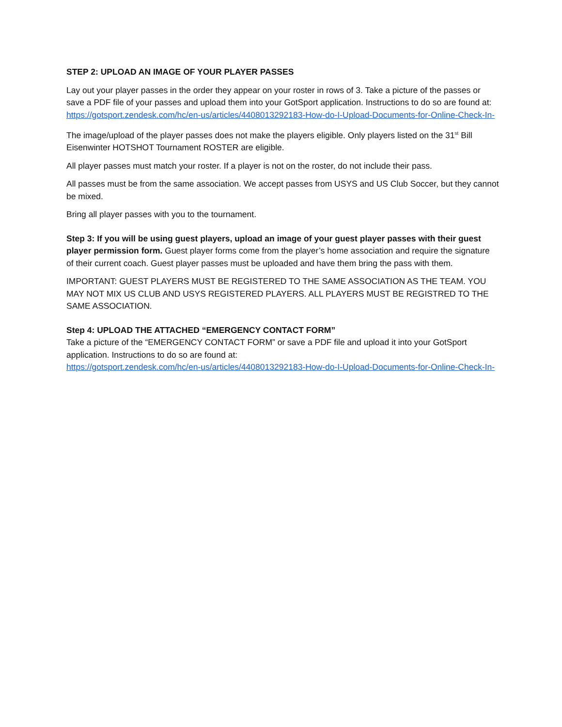STEP 2: UPLOAD AN IMAGE OF YOUR PLAYER PASSES
Lay out your player passes in the order they appear on your roster in rows of 3. Take a picture of the passes or save a PDF file of your passes and upload them into your GotSport application. Instructions to do so are found at: https://gotsport.zendesk.com/hc/en-us/articles/4408013292183-How-do-I-Upload-Documents-for-Online-Check-In-
The image/upload of the player passes does not make the players eligible. Only players listed on the 31<sup>st</sup> Bill Eisenwinter HOTSHOT Tournament ROSTER are eligible.
All player passes must match your roster. If a player is not on the roster, do not include their pass.
All passes must be from the same association. We accept passes from USYS and US Club Soccer, but they cannot be mixed.
Bring all player passes with you to the tournament.
Step 3: If you will be using guest players, upload an image of your guest player passes with their guest player permission form. Guest player forms come from the player’s home association and require the signature of their current coach. Guest player passes must be uploaded and have them bring the pass with them.
IMPORTANT: GUEST PLAYERS MUST BE REGISTERED TO THE SAME ASSOCIATION AS THE TEAM. YOU MAY NOT MIX US CLUB AND USYS REGISTERED PLAYERS. ALL PLAYERS MUST BE REGISTRED TO THE SAME ASSOCIATION.
Step 4: UPLOAD THE ATTACHED “EMERGENCY CONTACT FORM”
Take a picture of the “EMERGENCY CONTACT FORM” or save a PDF file and upload it into your GotSport application. Instructions to do so are found at:
https://gotsport.zendesk.com/hc/en-us/articles/4408013292183-How-do-I-Upload-Documents-for-Online-Check-In-